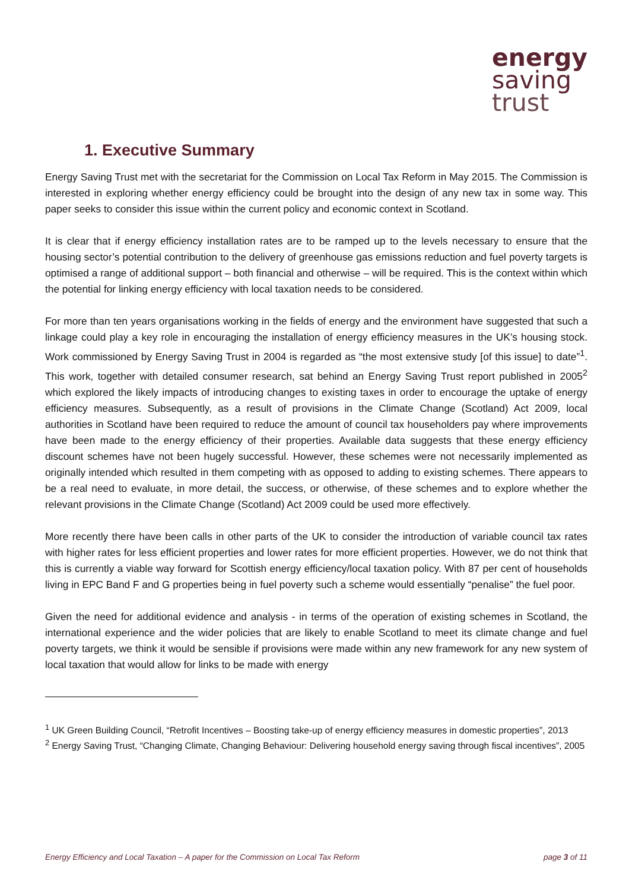energy
saving
trust
1. Executive Summary
Energy Saving Trust met with the secretariat for the Commission on Local Tax Reform in May 2015. The Commission is interested in exploring whether energy efficiency could be brought into the design of any new tax in some way. This paper seeks to consider this issue within the current policy and economic context in Scotland.
It is clear that if energy efficiency installation rates are to be ramped up to the levels necessary to ensure that the housing sector’s potential contribution to the delivery of greenhouse gas emissions reduction and fuel poverty targets is optimised a range of additional support – both financial and otherwise – will be required. This is the context within which the potential for linking energy efficiency with local taxation needs to be considered.
For more than ten years organisations working in the fields of energy and the environment have suggested that such a linkage could play a key role in encouraging the installation of energy efficiency measures in the UK’s housing stock. Work commissioned by Energy Saving Trust in 2004 is regarded as “the most extensive study [of this issue] to date”<sup>1</sup>. This work, together with detailed consumer research, sat behind an Energy Saving Trust report published in 2005<sup>2</sup> which explored the likely impacts of introducing changes to existing taxes in order to encourage the uptake of energy efficiency measures. Subsequently, as a result of provisions in the Climate Change (Scotland) Act 2009, local authorities in Scotland have been required to reduce the amount of council tax householders pay where improvements have been made to the energy efficiency of their properties. Available data suggests that these energy efficiency discount schemes have not been hugely successful. However, these schemes were not necessarily implemented as originally intended which resulted in them competing with as opposed to adding to existing schemes. There appears to be a real need to evaluate, in more detail, the success, or otherwise, of these schemes and to explore whether the relevant provisions in the Climate Change (Scotland) Act 2009 could be used more effectively.
More recently there have been calls in other parts of the UK to consider the introduction of variable council tax rates with higher rates for less efficient properties and lower rates for more efficient properties. However, we do not think that this is currently a viable way forward for Scottish energy efficiency/local taxation policy. With 87 per cent of households living in EPC Band F and G properties being in fuel poverty such a scheme would essentially “penalise” the fuel poor.
Given the need for additional evidence and analysis - in terms of the operation of existing schemes in Scotland, the international experience and the wider policies that are likely to enable Scotland to meet its climate change and fuel poverty targets, we think it would be sensible if provisions were made within any new framework for any new system of local taxation that would allow for links to be made with energy
<sup>1</sup> UK Green Building Council, “Retrofit Incentives – Boosting take-up of energy efficiency measures in domestic properties”, 2013
<sup>2</sup> Energy Saving Trust, “Changing Climate, Changing Behaviour: Delivering household energy saving through fiscal incentives”, 2005
Energy Efficiency and Local Taxation – A paper for the Commission on Local Tax Reform page 3 of 11